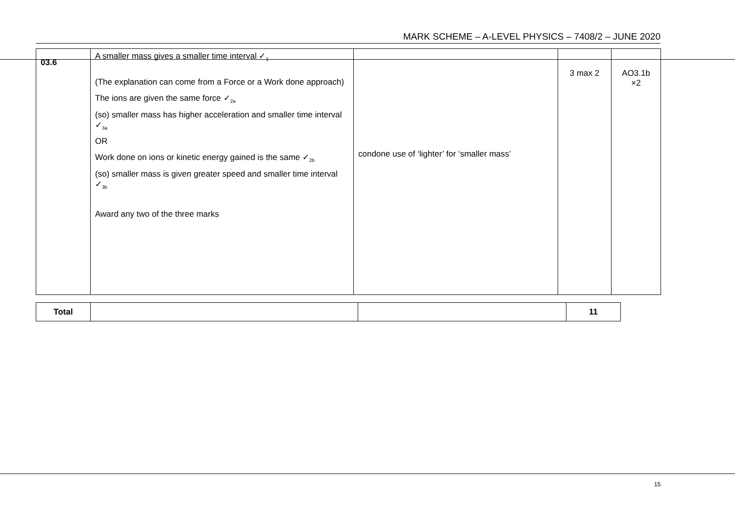MARK SCHEME – A-LEVEL PHYSICS – 7408/2 – JUNE 2020
| 03.6 | A smaller mass gives a smaller time interval ✓<sub>1</sub> (The explanation can come from a Force or a Work done approach) The ions are given the same force ✓<sub>2a</sub> (so) smaller mass has higher acceleration and smaller time interval ✓<sub>3a</sub> OR Work done on ions or kinetic energy gained is the same ✓<sub>2b</sub> (so) smaller mass is given greater speed and smaller time interval ✓<sub>3b</sub> Award any two of the three marks | condone use of ‘lighter’ for ‘smaller mass’ | 3 max 2 | AO3.1b ×2 |
| Total | | | 11 |
15